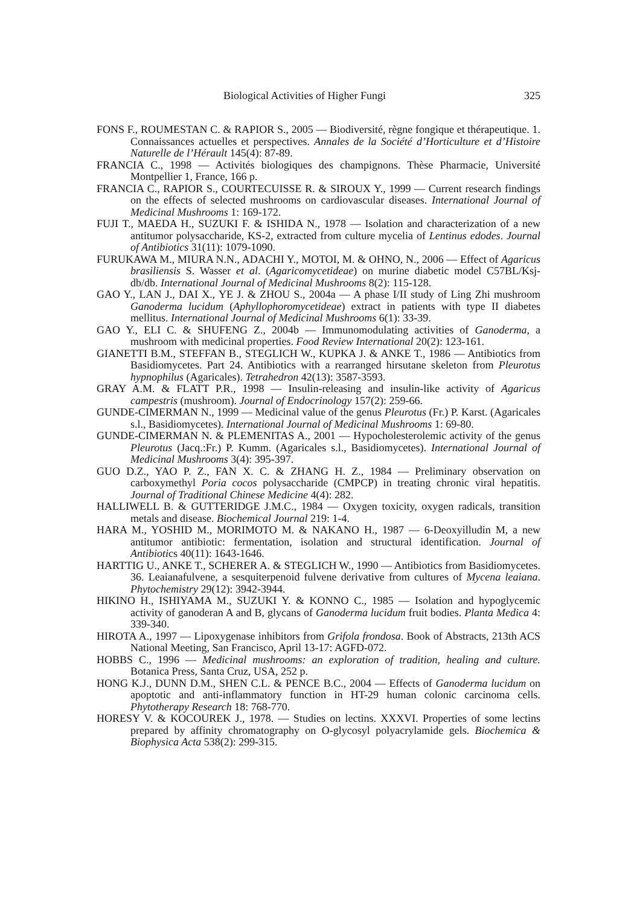Biological Activities of Higher Fungi 325
FONS F., ROUMESTAN C. & RAPIOR S., 2005 — Biodiversité, règne fongique et thérapeutique. 1. Connaissances actuelles et perspectives. Annales de la Société d’Horticulture et d’Histoire Naturelle de l’Hérault 145(4): 87-89.
FRANCIA C., 1998 — Activités biologiques des champignons. Thèse Pharmacie, Université Montpellier 1, France, 166 p.
FRANCIA C., RAPIOR S., COURTECUISSE R. & SIROUX Y., 1999 — Current research findings on the effects of selected mushrooms on cardiovascular diseases. International Journal of Medicinal Mushrooms 1: 169-172.
FUJI T., MAEDA H., SUZUKI F. & ISHIDA N., 1978 — Isolation and characterization of a new antitumor polysaccharide, KS-2, extracted from culture mycelia of Lentinus edodes. Journal of Antibiotics 31(11): 1079-1090.
FURUKAWA M., MIURA N.N., ADACHI Y., MOTOI, M. & OHNO, N., 2006 — Effect of Agaricus brasiliensis S. Wasser et al. (Agaricomycetideae) on murine diabetic model C57BL/Ksj-db/db. International Journal of Medicinal Mushrooms 8(2): 115-128.
GAO Y., LAN J., DAI X., YE J. & ZHOU S., 2004a — A phase I/II study of Ling Zhi mushroom Ganoderma lucidum (Aphyllophoromycetideae) extract in patients with type II diabetes mellitus. International Journal of Medicinal Mushrooms 6(1): 33-39.
GAO Y., ELI C. & SHUFENG Z., 2004b — Immunomodulating activities of Ganoderma, a mushroom with medicinal properties. Food Review International 20(2): 123-161.
GIANETTI B.M., STEFFAN B., STEGLICH W., KUPKA J. & ANKE T., 1986 — Antibiotics from Basidiomycetes. Part 24. Antibiotics with a rearranged hirsutane skeleton from Pleurotus hypnophilus (Agaricales). Tetrahedron 42(13): 3587-3593.
GRAY A.M. & FLATT P.R., 1998 — Insulin-releasing and insulin-like activity of Agaricus campestris (mushroom). Journal of Endocrinology 157(2): 259-66.
GUNDE-CIMERMAN N., 1999 — Medicinal value of the genus Pleurotus (Fr.) P. Karst. (Agaricales s.l., Basidiomycetes). International Journal of Medicinal Mushrooms 1: 69-80.
GUNDE-CIMERMAN N. & PLEMENITAS A., 2001 — Hypocholesterolemic activity of the genus Pleurotus (Jacq.:Fr.) P. Kumm. (Agaricales s.l., Basidiomycetes). International Journal of Medicinal Mushrooms 3(4): 395-397.
GUO D.Z., YAO P. Z., FAN X. C. & ZHANG H. Z., 1984 — Preliminary observation on carboxymethyl Poria cocos polysaccharide (CMPCP) in treating chronic viral hepatitis. Journal of Traditional Chinese Medicine 4(4): 282.
HALLIWELL B. & GUTTERIDGE J.M.C., 1984 — Oxygen toxicity, oxygen radicals, transition metals and disease. Biochemical Journal 219: 1-4.
HARA M., YOSHID M., MORIMOTO M. & NAKANO H., 1987 — 6-Deoxyilludin M, a new antitumor antibiotic: fermentation, isolation and structural identification. Journal of Antibiotics 40(11): 1643-1646.
HARTTIG U., ANKE T., SCHERER A. & STEGLICH W., 1990 — Antibiotics from Basidiomycetes. 36. Leaianafulvene, a sesquiterpenoid fulvene derivative from cultures of Mycena leaiana. Phytochemistry 29(12): 3942-3944.
HIKINO H., ISHIYAMA M., SUZUKI Y. & KONNO C., 1985 — Isolation and hypoglycemic activity of ganoderan A and B, glycans of Ganoderma lucidum fruit bodies. Planta Medica 4: 339-340.
HIROTA A., 1997 — Lipoxygenase inhibitors from Grifola frondosa. Book of Abstracts, 213th ACS National Meeting, San Francisco, April 13-17: AGFD-072.
HOBBS C., 1996 — Medicinal mushrooms: an exploration of tradition, healing and culture. Botanica Press, Santa Cruz, USA, 252 p.
HONG K.J., DUNN D.M., SHEN C.L. & PENCE B.C., 2004 — Effects of Ganoderma lucidum on apoptotic and anti-inflammatory function in HT-29 human colonic carcinoma cells. Phytotherapy Research 18: 768-770.
HORESY V. & KOCOUREK J., 1978. — Studies on lectins. XXXVI. Properties of some lectins prepared by affinity chromatography on O-glycosyl polyacrylamide gels. Biochemica & Biophysica Acta 538(2): 299-315.